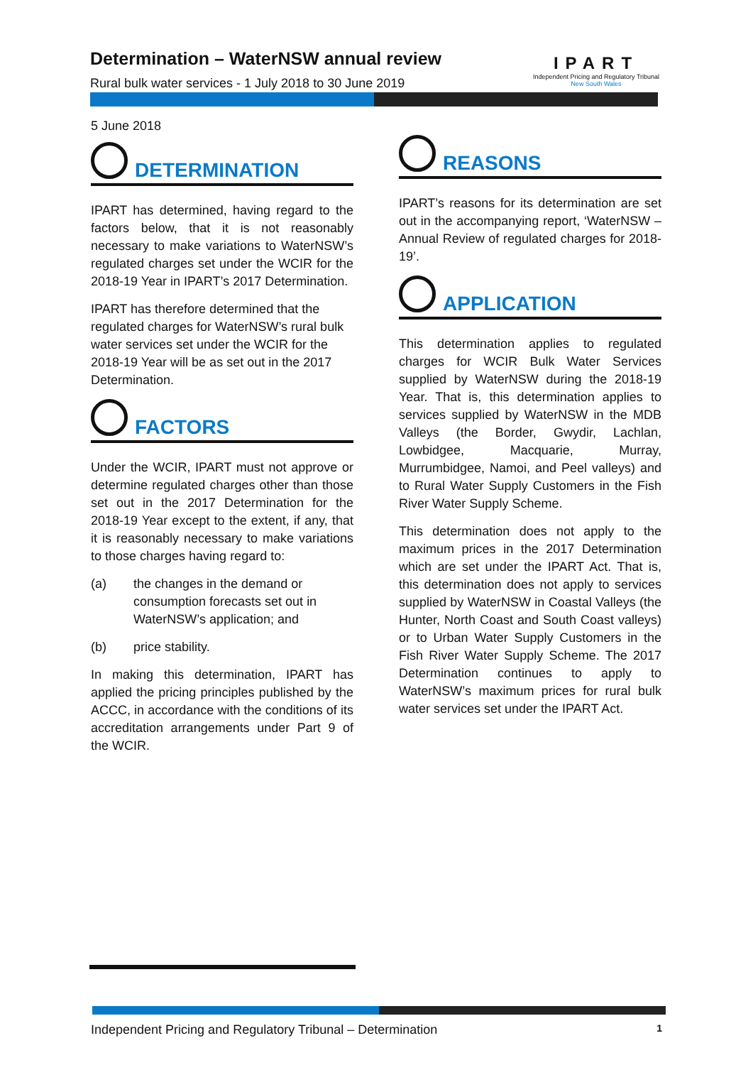Determination – WaterNSW annual review
Rural bulk water services - 1 July 2018 to 30 June 2019
IPART
Independent Pricing and Regulatory Tribunal
New South Wales
5 June 2018
DETERMINATION
IPART has determined, having regard to the factors below, that it is not reasonably necessary to make variations to WaterNSW’s regulated charges set under the WCIR for the 2018-19 Year in IPART’s 2017 Determination.
IPART has therefore determined that the regulated charges for WaterNSW’s rural bulk water services set under the WCIR for the 2018-19 Year will be as set out in the 2017 Determination.
FACTORS
Under the WCIR, IPART must not approve or determine regulated charges other than those set out in the 2017 Determination for the 2018-19 Year except to the extent, if any, that it is reasonably necessary to make variations to those charges having regard to:
(a) the changes in the demand or consumption forecasts set out in WaterNSW’s application; and
(b) price stability.
In making this determination, IPART has applied the pricing principles published by the ACCC, in accordance with the conditions of its accreditation arrangements under Part 9 of the WCIR.
REASONS
IPART’s reasons for its determination are set out in the accompanying report, ‘WaterNSW – Annual Review of regulated charges for 2018-19’.
APPLICATION
This determination applies to regulated charges for WCIR Bulk Water Services supplied by WaterNSW during the 2018-19 Year. That is, this determination applies to services supplied by WaterNSW in the MDB Valleys (the Border, Gwydir, Lachlan, Lowbidgee, Macquarie, Murray, Murrumbidgee, Namoi, and Peel valleys) and to Rural Water Supply Customers in the Fish River Water Supply Scheme.
This determination does not apply to the maximum prices in the 2017 Determination which are set under the IPART Act. That is, this determination does not apply to services supplied by WaterNSW in Coastal Valleys (the Hunter, North Coast and South Coast valleys) or to Urban Water Supply Customers in the Fish River Water Supply Scheme. The 2017 Determination continues to apply to WaterNSW’s maximum prices for rural bulk water services set under the IPART Act.
Independent Pricing and Regulatory Tribunal – Determination 1